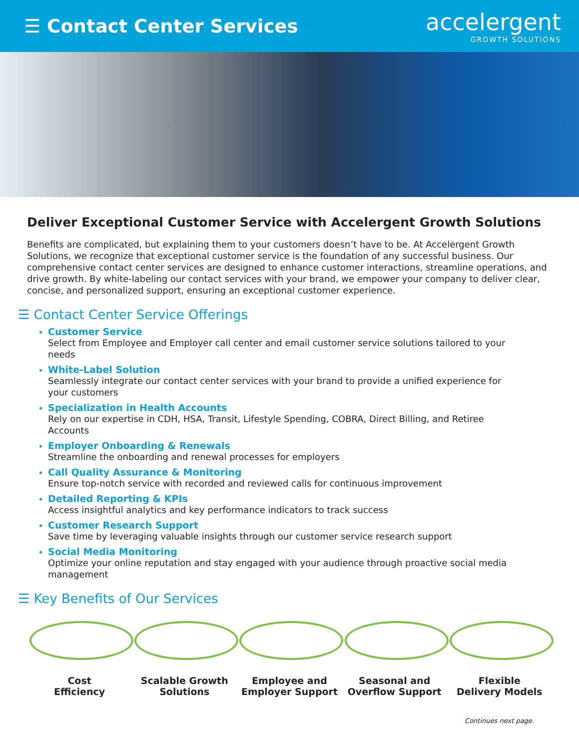☰ Contact Center Services
accelergent
GROWTH SOLUTIONS
Deliver Exceptional Customer Service with Accelergent Growth Solutions
Benefits are complicated, but explaining them to your customers doesn’t have to be. At Accelergent Growth Solutions, we recognize that exceptional customer service is the foundation of any successful business. Our comprehensive contact center services are designed to enhance customer interactions, streamline operations, and drive growth. By white-labeling our contact services with your brand, we empower your company to deliver clear, concise, and personalized support, ensuring an exceptional customer experience.
☰ Contact Center Service Offerings
Customer Service
Select from Employee and Employer call center and email customer service solutions tailored to your needs
White-Label Solution
Seamlessly integrate our contact center services with your brand to provide a unified experience for your customers
Specialization in Health Accounts
Rely on our expertise in CDH, HSA, Transit, Lifestyle Spending, COBRA, Direct Billing, and Retiree Accounts
Employer Onboarding & Renewals
Streamline the onboarding and renewal processes for employers
Call Quality Assurance & Monitoring
Ensure top-notch service with recorded and reviewed calls for continuous improvement
Detailed Reporting & KPIs
Access insightful analytics and key performance indicators to track success
Customer Research Support
Save time by leveraging valuable insights through our customer service research support
Social Media Monitoring
Optimize your online reputation and stay engaged with your audience through proactive social media management
☰ Key Benefits of Our Services
Cost
Efficiency
Scalable Growth
Solutions
Employee and
Employer Support
Seasonal and
Overflow Support
Flexible
Delivery Models
Continues next page.